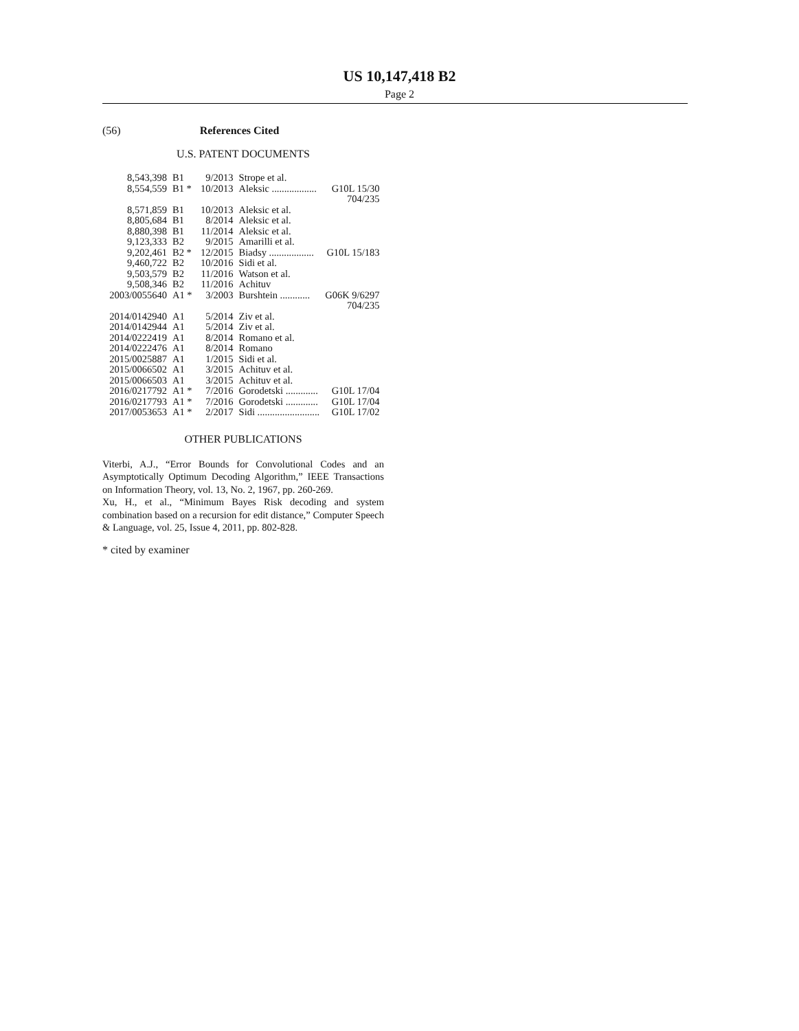US 10,147,418 B2
Page 2
(56) References Cited
U.S. PATENT DOCUMENTS
| 8,543,398 | B1 | 9/2013 | Strope et al. | |
| 8,554,559 | B1 * | 10/2013 | Aleksic .................. | G10L 15/30 |
| | | | | 704/235 |
| 8,571,859 | B1 | 10/2013 | Aleksic et al. | |
| 8,805,684 | B1 | 8/2014 | Aleksic et al. | |
| 8,880,398 | B1 | 11/2014 | Aleksic et al. | |
| 9,123,333 | B2 | 9/2015 | Amarilli et al. | |
| 9,202,461 | B2 * | 12/2015 | Biadsy .................. | G10L 15/183 |
| 9,460,722 | B2 | 10/2016 | Sidi et al. | |
| 9,503,579 | B2 | 11/2016 | Watson et al. | |
| 9,508,346 | B2 | 11/2016 | Achituv | |
| 2003/0055640 | A1 * | 3/2003 | Burshtein ............ | G06K 9/6297 |
| | | | | 704/235 |
| 2014/0142940 | A1 | 5/2014 | Ziv et al. | |
| 2014/0142944 | A1 | 5/2014 | Ziv et al. | |
| 2014/0222419 | A1 | 8/2014 | Romano et al. | |
| 2014/0222476 | A1 | 8/2014 | Romano | |
| 2015/0025887 | A1 | 1/2015 | Sidi et al. | |
| 2015/0066502 | A1 | 3/2015 | Achituv et al. | |
| 2015/0066503 | A1 | 3/2015 | Achituv et al. | |
| 2016/0217792 | A1 * | 7/2016 | Gorodetski ............. | G10L 17/04 |
| 2016/0217793 | A1 * | 7/2016 | Gorodetski ............. | G10L 17/04 |
| 2017/0053653 | A1 * | 2/2017 | Sidi ......................... | G10L 17/02 |
OTHER PUBLICATIONS
Viterbi, A.J., “Error Bounds for Convolutional Codes and an Asymptotically Optimum Decoding Algorithm,” IEEE Transactions on Information Theory, vol. 13, No. 2, 1967, pp. 260-269.
Xu, H., et al., “Minimum Bayes Risk decoding and system combination based on a recursion for edit distance,” Computer Speech & Language, vol. 25, Issue 4, 2011, pp. 802-828.
* cited by examiner